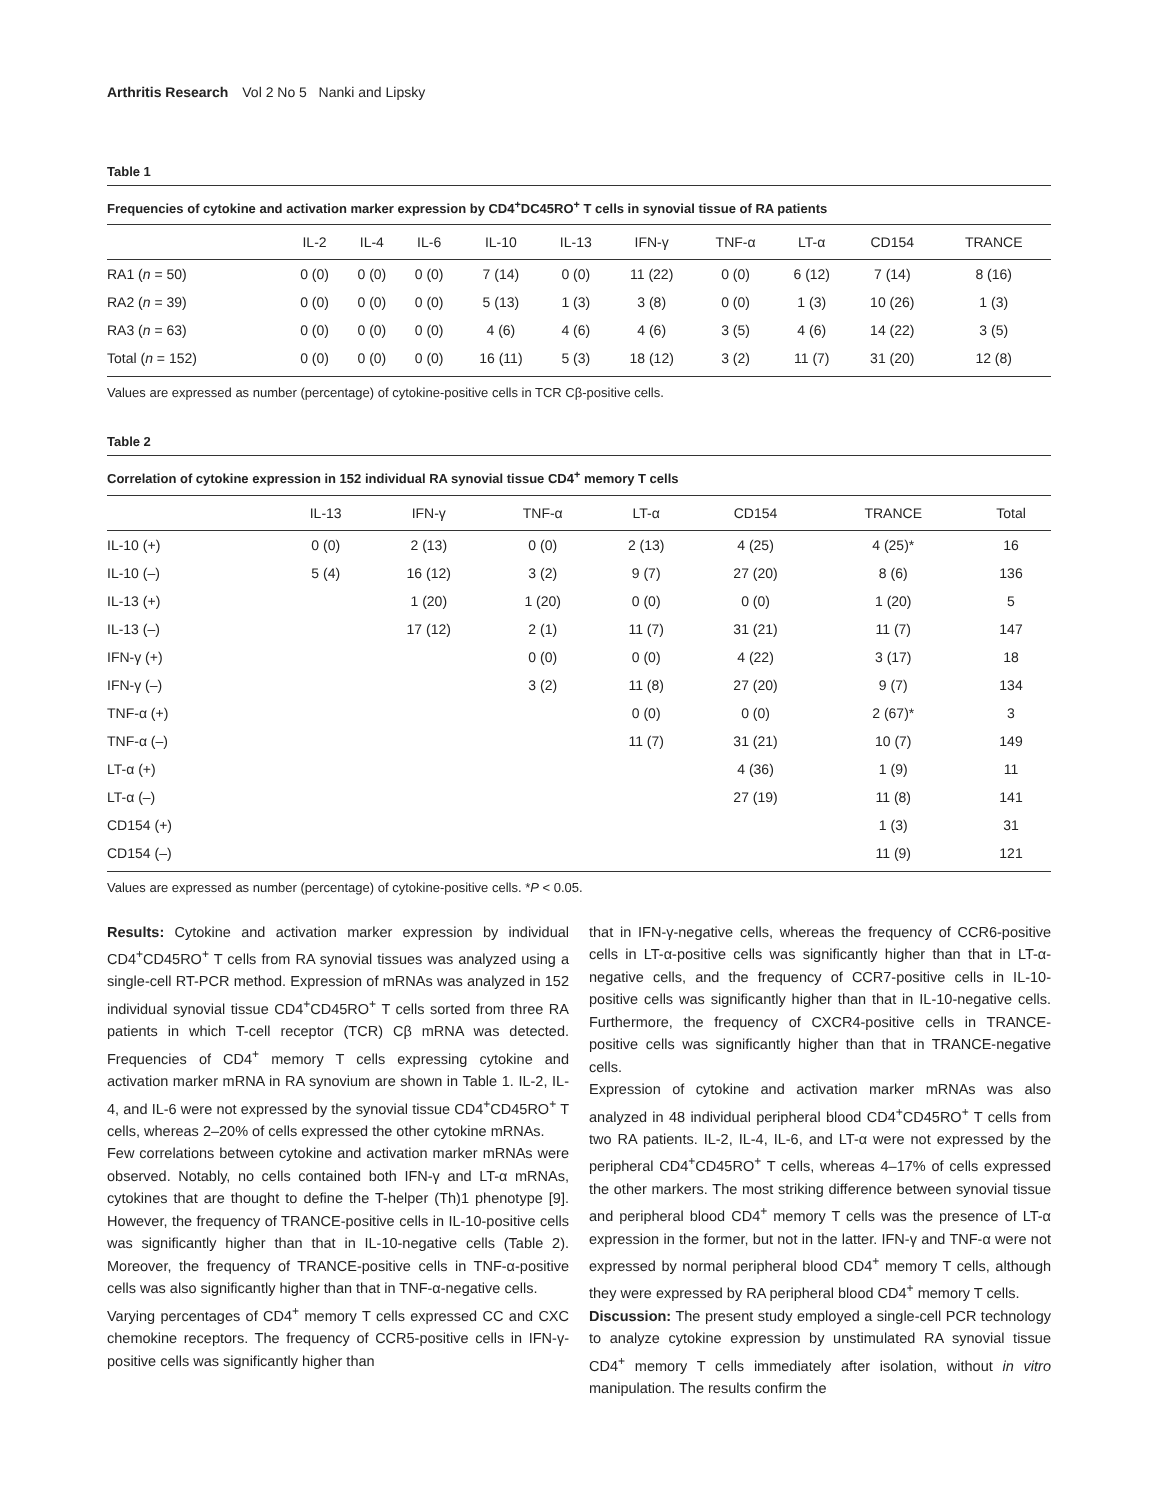Arthritis Research Vol 2 No 5 Nanki and Lipsky
Table 1
Frequencies of cytokine and activation marker expression by CD4<sup>+</sup>DC45RO<sup>+</sup> T cells in synovial tissue of RA patients
| | IL-2 | IL-4 | IL-6 | IL-10 | IL-13 | IFN-γ | TNF-α | LT-α | CD154 | TRANCE |
| --- | --- | --- | --- | --- | --- | --- | --- | --- | --- | --- |
| RA1 ( n = 50) | 0 (0) | 0 (0) | 0 (0) | 7 (14) | 0 (0) | 11 (22) | 0 (0) | 6 (12) | 7 (14) | 8 (16) |
| RA2 ( n = 39) | 0 (0) | 0 (0) | 0 (0) | 5 (13) | 1 (3) | 3 (8) | 0 (0) | 1 (3) | 10 (26) | 1 (3) |
| RA3 ( n = 63) | 0 (0) | 0 (0) | 0 (0) | 4 (6) | 4 (6) | 4 (6) | 3 (5) | 4 (6) | 14 (22) | 3 (5) |
| Total ( n = 152) | 0 (0) | 0 (0) | 0 (0) | 16 (11) | 5 (3) | 18 (12) | 3 (2) | 11 (7) | 31 (20) | 12 (8) |
Values are expressed as number (percentage) of cytokine-positive cells in TCR Cβ-positive cells.
Table 2
Correlation of cytokine expression in 152 individual RA synovial tissue CD4<sup>+</sup> memory T cells
| | IL-13 | IFN-γ | TNF-α | LT-α | CD154 | TRANCE | Total |
| --- | --- | --- | --- | --- | --- | --- | --- |
| IL-10 (+) | 0 (0) | 2 (13) | 0 (0) | 2 (13) | 4 (25) | 4 (25)* | 16 |
| IL-10 (–) | 5 (4) | 16 (12) | 3 (2) | 9 (7) | 27 (20) | 8 (6) | 136 |
| IL-13 (+) | | 1 (20) | 1 (20) | 0 (0) | 0 (0) | 1 (20) | 5 |
| IL-13 (–) | | 17 (12) | 2 (1) | 11 (7) | 31 (21) | 11 (7) | 147 |
| IFN-γ (+) | | | 0 (0) | 0 (0) | 4 (22) | 3 (17) | 18 |
| IFN-γ (–) | | | 3 (2) | 11 (8) | 27 (20) | 9 (7) | 134 |
| TNF-α (+) | | | | 0 (0) | 0 (0) | 2 (67)* | 3 |
| TNF-α (–) | | | | 11 (7) | 31 (21) | 10 (7) | 149 |
| LT-α (+) | | | | | 4 (36) | 1 (9) | 11 |
| LT-α (–) | | | | | 27 (19) | 11 (8) | 141 |
| CD154 (+) | | | | | | 1 (3) | 31 |
| CD154 (–) | | | | | | 11 (9) | 121 |
Values are expressed as number (percentage) of cytokine-positive cells. *P < 0.05.
Results: Cytokine and activation marker expression by individual CD4<sup>+</sup>CD45RO<sup>+</sup> T cells from RA synovial tissues was analyzed using a single-cell RT-PCR method. Expression of mRNAs was analyzed in 152 individual synovial tissue CD4<sup>+</sup>CD45RO<sup>+</sup> T cells sorted from three RA patients in which T-cell receptor (TCR) Cβ mRNA was detected. Frequencies of CD4<sup>+</sup> memory T cells expressing cytokine and activation marker mRNA in RA synovium are shown in Table 1. IL-2, IL-4, and IL-6 were not expressed by the synovial tissue CD4<sup>+</sup>CD45RO<sup>+</sup> T cells, whereas 2–20% of cells expressed the other cytokine mRNAs.
Few correlations between cytokine and activation marker mRNAs were observed. Notably, no cells contained both IFN-γ and LT-α mRNAs, cytokines that are thought to define the T-helper (Th)1 phenotype [9]. However, the frequency of TRANCE-positive cells in IL-10-positive cells was significantly higher than that in IL-10-negative cells (Table 2). Moreover, the frequency of TRANCE-positive cells in TNF-α-positive cells was also significantly higher than that in TNF-α-negative cells.
Varying percentages of CD4<sup>+</sup> memory T cells expressed CC and CXC chemokine receptors. The frequency of CCR5-positive cells in IFN-γ-positive cells was significantly higher than
that in IFN-γ-negative cells, whereas the frequency of CCR6-positive cells in LT-α-positive cells was significantly higher than that in LT-α-negative cells, and the frequency of CCR7-positive cells in IL-10-positive cells was significantly higher than that in IL-10-negative cells. Furthermore, the frequency of CXCR4-positive cells in TRANCE-positive cells was significantly higher than that in TRANCE-negative cells.
Expression of cytokine and activation marker mRNAs was also analyzed in 48 individual peripheral blood CD4<sup>+</sup>CD45RO<sup>+</sup> T cells from two RA patients. IL-2, IL-4, IL-6, and LT-α were not expressed by the peripheral CD4<sup>+</sup>CD45RO<sup>+</sup> T cells, whereas 4–17% of cells expressed the other markers. The most striking difference between synovial tissue and peripheral blood CD4<sup>+</sup> memory T cells was the presence of LT-α expression in the former, but not in the latter. IFN-γ and TNF-α were not expressed by normal peripheral blood CD4<sup>+</sup> memory T cells, although they were expressed by RA peripheral blood CD4<sup>+</sup> memory T cells.
Discussion: The present study employed a single-cell PCR technology to analyze cytokine expression by unstimulated RA synovial tissue CD4<sup>+</sup> memory T cells immediately after isolation, without in vitro manipulation. The results confirm the